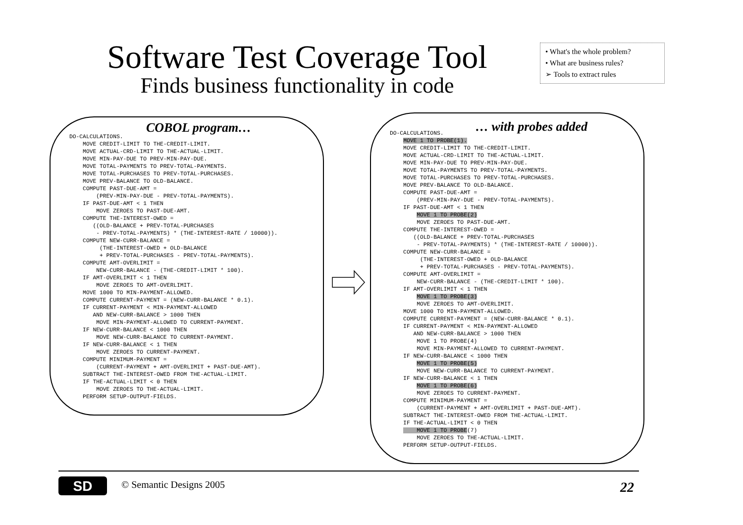Software Test Coverage Tool
Finds business functionality in code
• What's the whole problem?
• What are business rules?
➢ Tools to extract rules
COBOL program…
DO-CALCULATIONS.
    MOVE CREDIT-LIMIT TO THE-CREDIT-LIMIT.
    MOVE ACTUAL-CRD-LIMIT TO THE-ACTUAL-LIMIT.
    MOVE MIN-PAY-DUE TO PREV-MIN-PAY-DUE.
    MOVE TOTAL-PAYMENTS TO PREV-TOTAL-PAYMENTS.
    MOVE TOTAL-PURCHASES TO PREV-TOTAL-PURCHASES.
    MOVE PREV-BALANCE TO OLD-BALANCE.
    COMPUTE PAST-DUE-AMT =
        (PREV-MIN-PAY-DUE - PREV-TOTAL-PAYMENTS).
    IF PAST-DUE-AMT < 1 THEN
        MOVE ZEROES TO PAST-DUE-AMT.
    COMPUTE THE-INTEREST-OWED =
       ((OLD-BALANCE + PREV-TOTAL-PURCHASES
        - PREV-TOTAL-PAYMENTS) * (THE-INTEREST-RATE / 10000)).
    COMPUTE NEW-CURR-BALANCE =
         (THE-INTEREST-OWED + OLD-BALANCE
         + PREV-TOTAL-PURCHASES - PREV-TOTAL-PAYMENTS).
    COMPUTE AMT-OVERLIMIT =
        NEW-CURR-BALANCE - (THE-CREDIT-LIMIT * 100).
    IF AMT-OVERLIMIT < 1 THEN
        MOVE ZEROES TO AMT-OVERLIMIT.
    MOVE 1000 TO MIN-PAYMENT-ALLOWED.
    COMPUTE CURRENT-PAYMENT = (NEW-CURR-BALANCE * 0.1).
    IF CURRENT-PAYMENT < MIN-PAYMENT-ALLOWED
       AND NEW-CURR-BALANCE > 1000 THEN
        MOVE MIN-PAYMENT-ALLOWED TO CURRENT-PAYMENT.
    IF NEW-CURR-BALANCE < 1000 THEN
        MOVE NEW-CURR-BALANCE TO CURRENT-PAYMENT.
    IF NEW-CURR-BALANCE < 1 THEN
        MOVE ZEROES TO CURRENT-PAYMENT.
    COMPUTE MINIMUM-PAYMENT =
        (CURRENT-PAYMENT + AMT-OVERLIMIT + PAST-DUE-AMT).
    SUBTRACT THE-INTEREST-OWED FROM THE-ACTUAL-LIMIT.
    IF THE-ACTUAL-LIMIT < 0 THEN
        MOVE ZEROES TO THE-ACTUAL-LIMIT.
    PERFORM SETUP-OUTPUT-FIELDS.
… with probes added
DO-CALCULATIONS.
    MOVE 1 TO PROBE(1).
    MOVE CREDIT-LIMIT TO THE-CREDIT-LIMIT.
    MOVE ACTUAL-CRD-LIMIT TO THE-ACTUAL-LIMIT.
    MOVE MIN-PAY-DUE TO PREV-MIN-PAY-DUE.
    MOVE TOTAL-PAYMENTS TO PREV-TOTAL-PAYMENTS.
    MOVE TOTAL-PURCHASES TO PREV-TOTAL-PURCHASES.
    MOVE PREV-BALANCE TO OLD-BALANCE.
    COMPUTE PAST-DUE-AMT =
        (PREV-MIN-PAY-DUE - PREV-TOTAL-PAYMENTS).
    IF PAST-DUE-AMT < 1 THEN
        MOVE 1 TO PROBE(2)
        MOVE ZEROES TO PAST-DUE-AMT.
    COMPUTE THE-INTEREST-OWED =
       ((OLD-BALANCE + PREV-TOTAL-PURCHASES
        - PREV-TOTAL-PAYMENTS) * (THE-INTEREST-RATE / 10000)).
    COMPUTE NEW-CURR-BALANCE =
         (THE-INTEREST-OWED + OLD-BALANCE
         + PREV-TOTAL-PURCHASES - PREV-TOTAL-PAYMENTS).
    COMPUTE AMT-OVERLIMIT =
        NEW-CURR-BALANCE - (THE-CREDIT-LIMIT * 100).
    IF AMT-OVERLIMIT < 1 THEN
        MOVE 1 TO PROBE(3)
        MOVE ZEROES TO AMT-OVERLIMIT.
    MOVE 1000 TO MIN-PAYMENT-ALLOWED.
    COMPUTE CURRENT-PAYMENT = (NEW-CURR-BALANCE * 0.1).
    IF CURRENT-PAYMENT < MIN-PAYMENT-ALLOWED
       AND NEW-CURR-BALANCE > 1000 THEN
        MOVE 1 TO PROBE(4)
        MOVE MIN-PAYMENT-ALLOWED TO CURRENT-PAYMENT.
    IF NEW-CURR-BALANCE < 1000 THEN
        MOVE 1 TO PROBE(5)
        MOVE NEW-CURR-BALANCE TO CURRENT-PAYMENT.
    IF NEW-CURR-BALANCE < 1 THEN
        MOVE 1 TO PROBE(6)
        MOVE ZEROES TO CURRENT-PAYMENT.
    COMPUTE MINIMUM-PAYMENT =
        (CURRENT-PAYMENT + AMT-OVERLIMIT + PAST-DUE-AMT).
    SUBTRACT THE-INTEREST-OWED FROM THE-ACTUAL-LIMIT.
    IF THE-ACTUAL-LIMIT < 0 THEN
        MOVE 1 TO PROBE(7)
        MOVE ZEROES TO THE-ACTUAL-LIMIT.
    PERFORM SETUP-OUTPUT-FIELDS.
SD
© Semantic Designs 2005 22